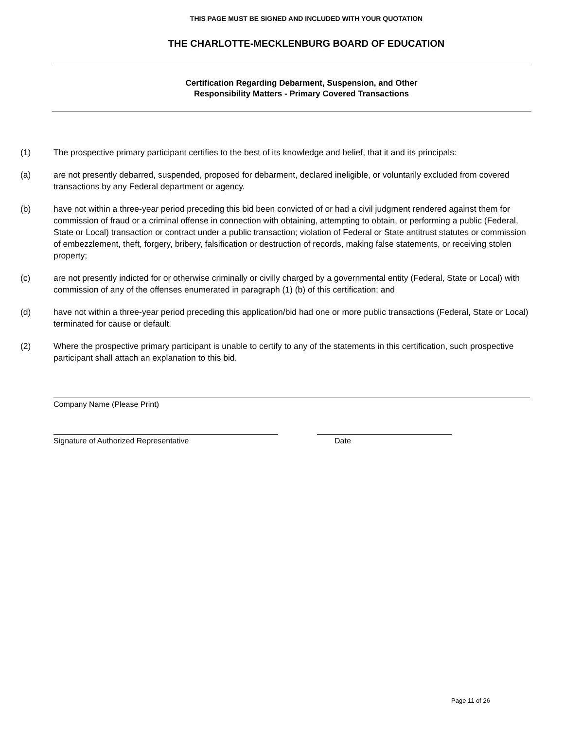THIS PAGE MUST BE SIGNED AND INCLUDED WITH YOUR QUOTATION
THE CHARLOTTE-MECKLENBURG BOARD OF EDUCATION
Certification Regarding Debarment, Suspension, and Other
Responsibility Matters - Primary Covered Transactions
(1) The prospective primary participant certifies to the best of its knowledge and belief, that it and its principals:
(a) are not presently debarred, suspended, proposed for debarment, declared ineligible, or voluntarily excluded from covered transactions by any Federal department or agency.
(b) have not within a three-year period preceding this bid been convicted of or had a civil judgment rendered against them for commission of fraud or a criminal offense in connection with obtaining, attempting to obtain, or performing a public (Federal, State or Local) transaction or contract under a public transaction; violation of Federal or State antitrust statutes or commission of embezzlement, theft, forgery, bribery, falsification or destruction of records, making false statements, or receiving stolen property;
(c) are not presently indicted for or otherwise criminally or civilly charged by a governmental entity (Federal, State or Local) with commission of any of the offenses enumerated in paragraph (1) (b) of this certification; and
(d) have not within a three-year period preceding this application/bid had one or more public transactions (Federal, State or Local) terminated for cause or default.
(2) Where the prospective primary participant is unable to certify to any of the statements in this certification, such prospective participant shall attach an explanation to this bid.
Company Name (Please Print)
Signature of Authorized Representative Date
Page 11 of 26